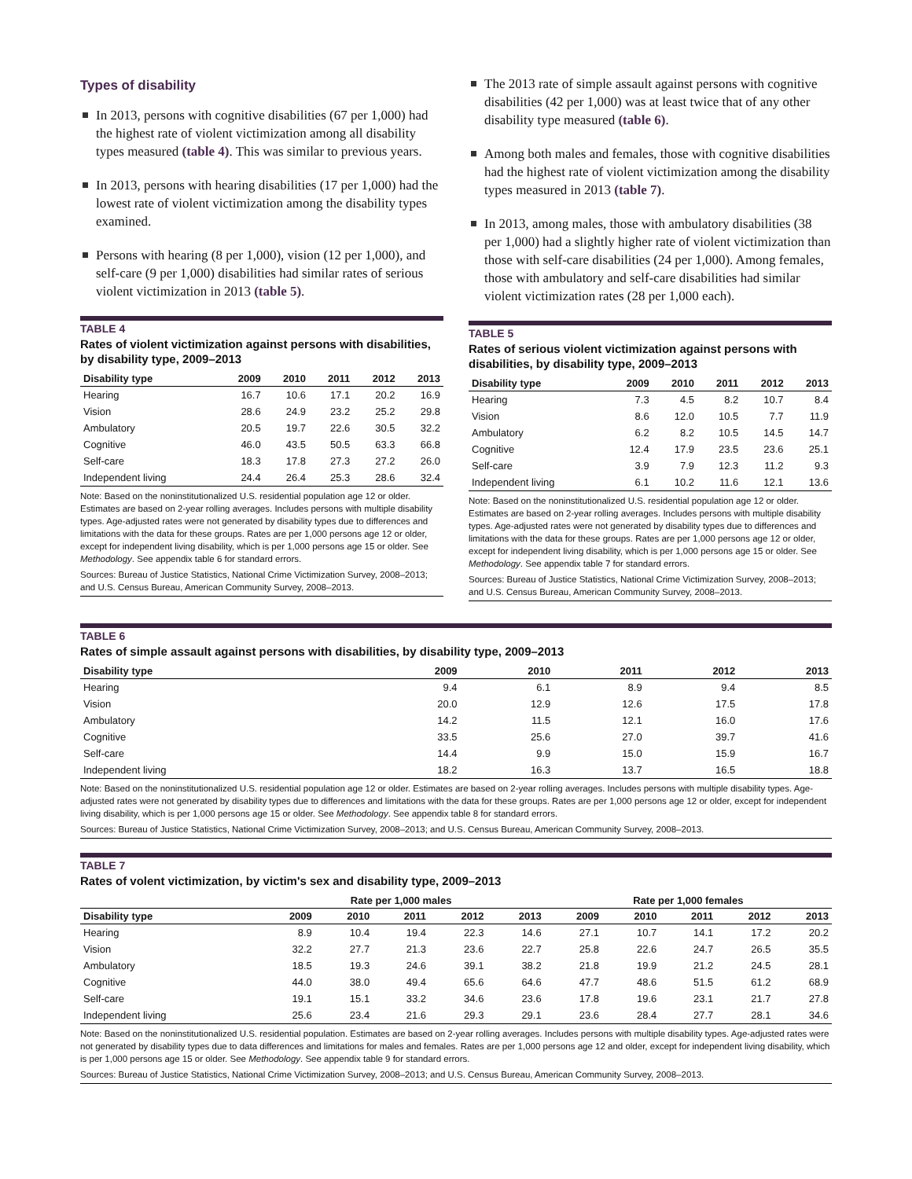Types of disability
In 2013, persons with cognitive disabilities (67 per 1,000) had the highest rate of violent victimization among all disability types measured (table 4). This was similar to previous years.
In 2013, persons with hearing disabilities (17 per 1,000) had the lowest rate of violent victimization among the disability types examined.
Persons with hearing (8 per 1,000), vision (12 per 1,000), and self-care (9 per 1,000) disabilities had similar rates of serious violent victimization in 2013 (table 5).
TABLE 4
Rates of violent victimization against persons with disabilities, by disability type, 2009–2013
| Disability type | 2009 | 2010 | 2011 | 2012 | 2013 |
| --- | --- | --- | --- | --- | --- |
| Hearing | 16.7 | 10.6 | 17.1 | 20.2 | 16.9 |
| Vision | 28.6 | 24.9 | 23.2 | 25.2 | 29.8 |
| Ambulatory | 20.5 | 19.7 | 22.6 | 30.5 | 32.2 |
| Cognitive | 46.0 | 43.5 | 50.5 | 63.3 | 66.8 |
| Self-care | 18.3 | 17.8 | 27.3 | 27.2 | 26.0 |
| Independent living | 24.4 | 26.4 | 25.3 | 28.6 | 32.4 |
Note: Based on the noninstitutionalized U.S. residential population age 12 or older. Estimates are based on 2-year rolling averages. Includes persons with multiple disability types. Age-adjusted rates were not generated by disability types due to differences and limitations with the data for these groups. Rates are per 1,000 persons age 12 or older, except for independent living disability, which is per 1,000 persons age 15 or older. See Methodology. See appendix table 6 for standard errors.
Sources: Bureau of Justice Statistics, National Crime Victimization Survey, 2008–2013; and U.S. Census Bureau, American Community Survey, 2008–2013.
The 2013 rate of simple assault against persons with cognitive disabilities (42 per 1,000) was at least twice that of any other disability type measured (table 6).
Among both males and females, those with cognitive disabilities had the highest rate of violent victimization among the disability types measured in 2013 (table 7).
In 2013, among males, those with ambulatory disabilities (38 per 1,000) had a slightly higher rate of violent victimization than those with self-care disabilities (24 per 1,000). Among females, those with ambulatory and self-care disabilities had similar violent victimization rates (28 per 1,000 each).
TABLE 5
Rates of serious violent victimization against persons with disabilities, by disability type, 2009–2013
| Disability type | 2009 | 2010 | 2011 | 2012 | 2013 |
| --- | --- | --- | --- | --- | --- |
| Hearing | 7.3 | 4.5 | 8.2 | 10.7 | 8.4 |
| Vision | 8.6 | 12.0 | 10.5 | 7.7 | 11.9 |
| Ambulatory | 6.2 | 8.2 | 10.5 | 14.5 | 14.7 |
| Cognitive | 12.4 | 17.9 | 23.5 | 23.6 | 25.1 |
| Self-care | 3.9 | 7.9 | 12.3 | 11.2 | 9.3 |
| Independent living | 6.1 | 10.2 | 11.6 | 12.1 | 13.6 |
Note: Based on the noninstitutionalized U.S. residential population age 12 or older. Estimates are based on 2-year rolling averages. Includes persons with multiple disability types. Age-adjusted rates were not generated by disability types due to differences and limitations with the data for these groups. Rates are per 1,000 persons age 12 or older, except for independent living disability, which is per 1,000 persons age 15 or older. See Methodology. See appendix table 7 for standard errors.
Sources: Bureau of Justice Statistics, National Crime Victimization Survey, 2008–2013; and U.S. Census Bureau, American Community Survey, 2008–2013.
TABLE 6
Rates of simple assault against persons with disabilities, by disability type, 2009–2013
| Disability type | 2009 | 2010 | 2011 | 2012 | 2013 |
| --- | --- | --- | --- | --- | --- |
| Hearing | 9.4 | 6.1 | 8.9 | 9.4 | 8.5 |
| Vision | 20.0 | 12.9 | 12.6 | 17.5 | 17.8 |
| Ambulatory | 14.2 | 11.5 | 12.1 | 16.0 | 17.6 |
| Cognitive | 33.5 | 25.6 | 27.0 | 39.7 | 41.6 |
| Self-care | 14.4 | 9.9 | 15.0 | 15.9 | 16.7 |
| Independent living | 18.2 | 16.3 | 13.7 | 16.5 | 18.8 |
Note: Based on the noninstitutionalized U.S. residential population age 12 or older. Estimates are based on 2-year rolling averages. Includes persons with multiple disability types. Age-adjusted rates were not generated by disability types due to differences and limitations with the data for these groups. Rates are per 1,000 persons age 12 or older, except for independent living disability, which is per 1,000 persons age 15 or older. See Methodology. See appendix table 8 for standard errors.
Sources: Bureau of Justice Statistics, National Crime Victimization Survey, 2008–2013; and U.S. Census Bureau, American Community Survey, 2008–2013.
TABLE 7
Rates of volent victimization, by victim's sex and disability type, 2009–2013
| | Rate per 1,000 males | | | | | Rate per 1,000 females | | | | |
| --- | --- | --- | --- | --- | --- | --- | --- | --- | --- | --- |
| Disability type | 2009 | 2010 | 2011 | 2012 | 2013 | 2009 | 2010 | 2011 | 2012 | 2013 |
| Hearing | 8.9 | 10.4 | 19.4 | 22.3 | 14.6 | 27.1 | 10.7 | 14.1 | 17.2 | 20.2 |
| Vision | 32.2 | 27.7 | 21.3 | 23.6 | 22.7 | 25.8 | 22.6 | 24.7 | 26.5 | 35.5 |
| Ambulatory | 18.5 | 19.3 | 24.6 | 39.1 | 38.2 | 21.8 | 19.9 | 21.2 | 24.5 | 28.1 |
| Cognitive | 44.0 | 38.0 | 49.4 | 65.6 | 64.6 | 47.7 | 48.6 | 51.5 | 61.2 | 68.9 |
| Self-care | 19.1 | 15.1 | 33.2 | 34.6 | 23.6 | 17.8 | 19.6 | 23.1 | 21.7 | 27.8 |
| Independent living | 25.6 | 23.4 | 21.6 | 29.3 | 29.1 | 23.6 | 28.4 | 27.7 | 28.1 | 34.6 |
Note: Based on the noninstitutionalized U.S. residential population. Estimates are based on 2-year rolling averages. Includes persons with multiple disability types. Age-adjusted rates were not generated by disability types due to data differences and limitations for males and females. Rates are per 1,000 persons age 12 and older, except for independent living disability, which is per 1,000 persons age 15 or older. See Methodology. See appendix table 9 for standard errors.
Sources: Bureau of Justice Statistics, National Crime Victimization Survey, 2008–2013; and U.S. Census Bureau, American Community Survey, 2008–2013.